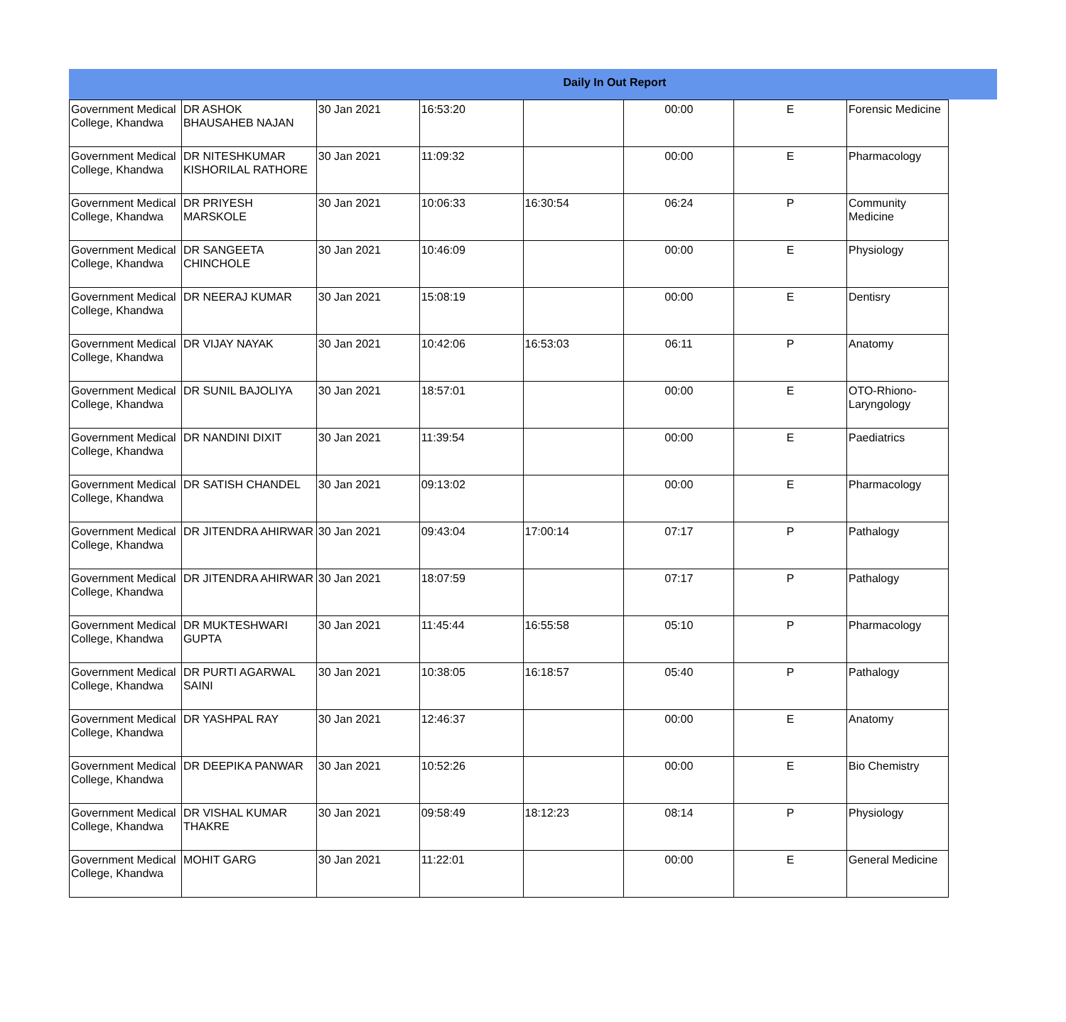Daily In Out Report
| Government Medical College, Khandwa | DR ASHOK BHAUSAHEB NAJAN | 30 Jan 2021 | 16:53:20 | | 00:00 | E | Forensic Medicine |
| Government Medical College, Khandwa | DR NITESHKUMAR KISHORILAL RATHORE | 30 Jan 2021 | 11:09:32 | | 00:00 | E | Pharmacology |
| Government Medical College, Khandwa | DR PRIYESH MARSKOLE | 30 Jan 2021 | 10:06:33 | 16:30:54 | 06:24 | P | Community Medicine |
| Government Medical College, Khandwa | DR SANGEETA CHINCHOLE | 30 Jan 2021 | 10:46:09 | | 00:00 | E | Physiology |
| Government Medical College, Khandwa | DR NEERAJ KUMAR | 30 Jan 2021 | 15:08:19 | | 00:00 | E | Dentisry |
| Government Medical College, Khandwa | DR VIJAY NAYAK | 30 Jan 2021 | 10:42:06 | 16:53:03 | 06:11 | P | Anatomy |
| Government Medical College, Khandwa | DR SUNIL BAJOLIYA | 30 Jan 2021 | 18:57:01 | | 00:00 | E | OTO-Rhiono-Laryngology |
| Government Medical College, Khandwa | DR NANDINI DIXIT | 30 Jan 2021 | 11:39:54 | | 00:00 | E | Paediatrics |
| Government Medical College, Khandwa | DR SATISH CHANDEL | 30 Jan 2021 | 09:13:02 | | 00:00 | E | Pharmacology |
| Government Medical College, Khandwa | DR JITENDRA AHIRWAR | 30 Jan 2021 | 09:43:04 | 17:00:14 | 07:17 | P | Pathalogy |
| Government Medical College, Khandwa | DR JITENDRA AHIRWAR | 30 Jan 2021 | 18:07:59 | | 07:17 | P | Pathalogy |
| Government Medical College, Khandwa | DR MUKTESHWARI GUPTA | 30 Jan 2021 | 11:45:44 | 16:55:58 | 05:10 | P | Pharmacology |
| Government Medical College, Khandwa | DR PURTI AGARWAL SAINI | 30 Jan 2021 | 10:38:05 | 16:18:57 | 05:40 | P | Pathalogy |
| Government Medical College, Khandwa | DR YASHPAL RAY | 30 Jan 2021 | 12:46:37 | | 00:00 | E | Anatomy |
| Government Medical College, Khandwa | DR DEEPIKA PANWAR | 30 Jan 2021 | 10:52:26 | | 00:00 | E | Bio Chemistry |
| Government Medical College, Khandwa | DR VISHAL KUMAR THAKRE | 30 Jan 2021 | 09:58:49 | 18:12:23 | 08:14 | P | Physiology |
| Government Medical College, Khandwa | MOHIT GARG | 30 Jan 2021 | 11:22:01 | | 00:00 | E | General Medicine |